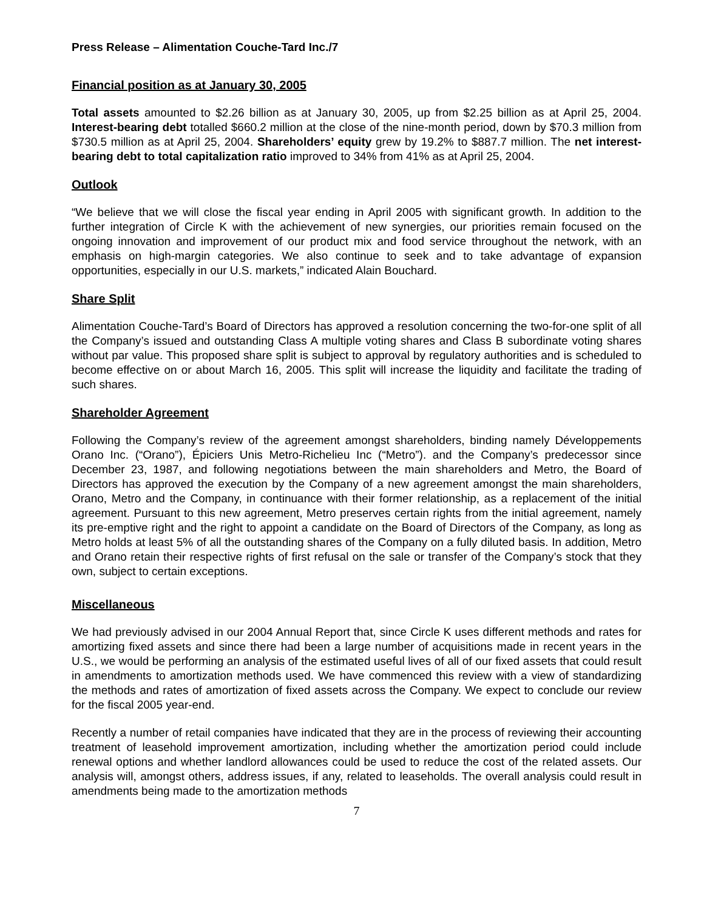Press Release – Alimentation Couche-Tard Inc./7
Financial position as at January 30, 2005
Total assets amounted to $2.26 billion as at January 30, 2005, up from $2.25 billion as at April 25, 2004. Interest-bearing debt totalled $660.2 million at the close of the nine-month period, down by $70.3 million from $730.5 million as at April 25, 2004. Shareholders’ equity grew by 19.2% to $887.7 million. The net interest-bearing debt to total capitalization ratio improved to 34% from 41% as at April 25, 2004.
Outlook
“We believe that we will close the fiscal year ending in April 2005 with significant growth. In addition to the further integration of Circle K with the achievement of new synergies, our priorities remain focused on the ongoing innovation and improvement of our product mix and food service throughout the network, with an emphasis on high-margin categories. We also continue to seek and to take advantage of expansion opportunities, especially in our U.S. markets,” indicated Alain Bouchard.
Share Split
Alimentation Couche-Tard’s Board of Directors has approved a resolution concerning the two-for-one split of all the Company’s issued and outstanding Class A multiple voting shares and Class B subordinate voting shares without par value. This proposed share split is subject to approval by regulatory authorities and is scheduled to become effective on or about March 16, 2005. This split will increase the liquidity and facilitate the trading of such shares.
Shareholder Agreement
Following the Company’s review of the agreement amongst shareholders, binding namely Développements Orano Inc. (“Orano”), Épiciers Unis Metro-Richelieu Inc (“Metro”). and the Company’s predecessor since December 23, 1987, and following negotiations between the main shareholders and Metro, the Board of Directors has approved the execution by the Company of a new agreement amongst the main shareholders, Orano, Metro and the Company, in continuance with their former relationship, as a replacement of the initial agreement. Pursuant to this new agreement, Metro preserves certain rights from the initial agreement, namely its pre-emptive right and the right to appoint a candidate on the Board of Directors of the Company, as long as Metro holds at least 5% of all the outstanding shares of the Company on a fully diluted basis. In addition, Metro and Orano retain their respective rights of first refusal on the sale or transfer of the Company’s stock that they own, subject to certain exceptions.
Miscellaneous
We had previously advised in our 2004 Annual Report that, since Circle K uses different methods and rates for amortizing fixed assets and since there had been a large number of acquisitions made in recent years in the U.S., we would be performing an analysis of the estimated useful lives of all of our fixed assets that could result in amendments to amortization methods used. We have commenced this review with a view of standardizing the methods and rates of amortization of fixed assets across the Company. We expect to conclude our review for the fiscal 2005 year-end.
Recently a number of retail companies have indicated that they are in the process of reviewing their accounting treatment of leasehold improvement amortization, including whether the amortization period could include renewal options and whether landlord allowances could be used to reduce the cost of the related assets. Our analysis will, amongst others, address issues, if any, related to leaseholds. The overall analysis could result in amendments being made to the amortization methods
7